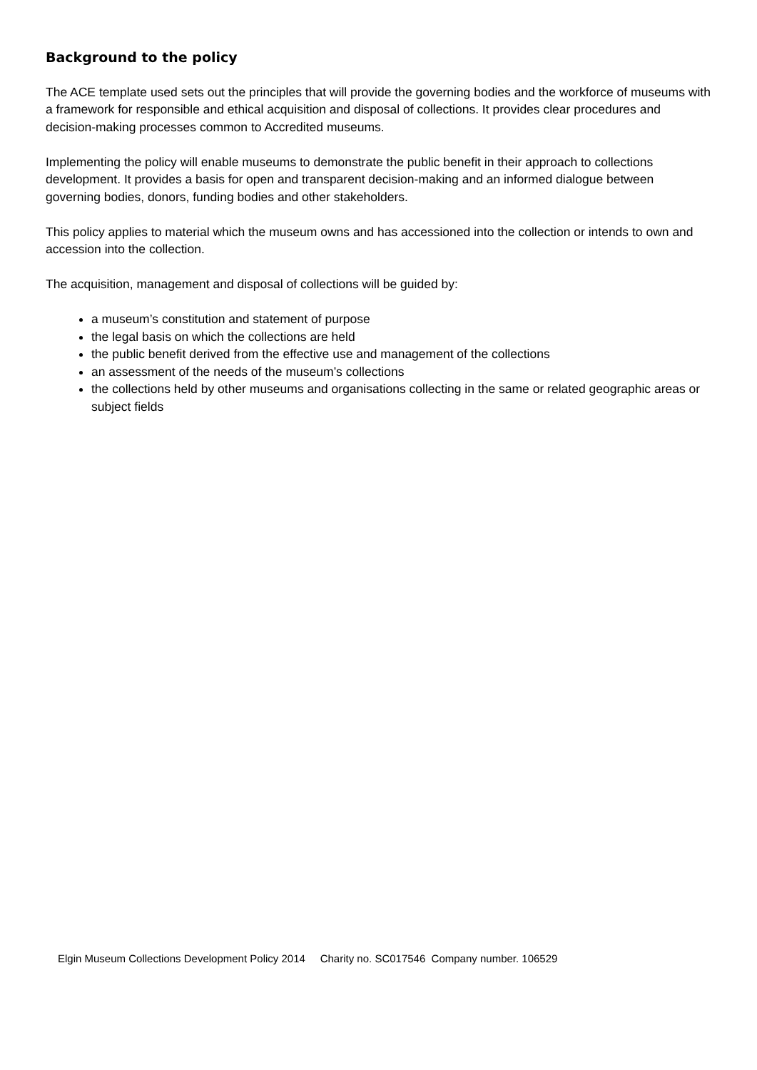Background to the policy
The ACE template used sets out the principles that will provide the governing bodies and the workforce of museums with a framework for responsible and ethical acquisition and disposal of collections. It provides clear procedures and decision-making processes common to Accredited museums.
Implementing the policy will enable museums to demonstrate the public benefit in their approach to collections development. It provides a basis for open and transparent decision-making and an informed dialogue between governing bodies, donors, funding bodies and other stakeholders.
This policy applies to material which the museum owns and has accessioned into the collection or intends to own and accession into the collection.
The acquisition, management and disposal of collections will be guided by:
a museum’s constitution and statement of purpose
the legal basis on which the collections are held
the public benefit derived from the effective use and management of the collections
an assessment of the needs of the museum’s collections
the collections held by other museums and organisations collecting in the same or related geographic areas or subject fields
Elgin Museum Collections Development Policy 2014 Charity no. SC017546 Company number. 106529